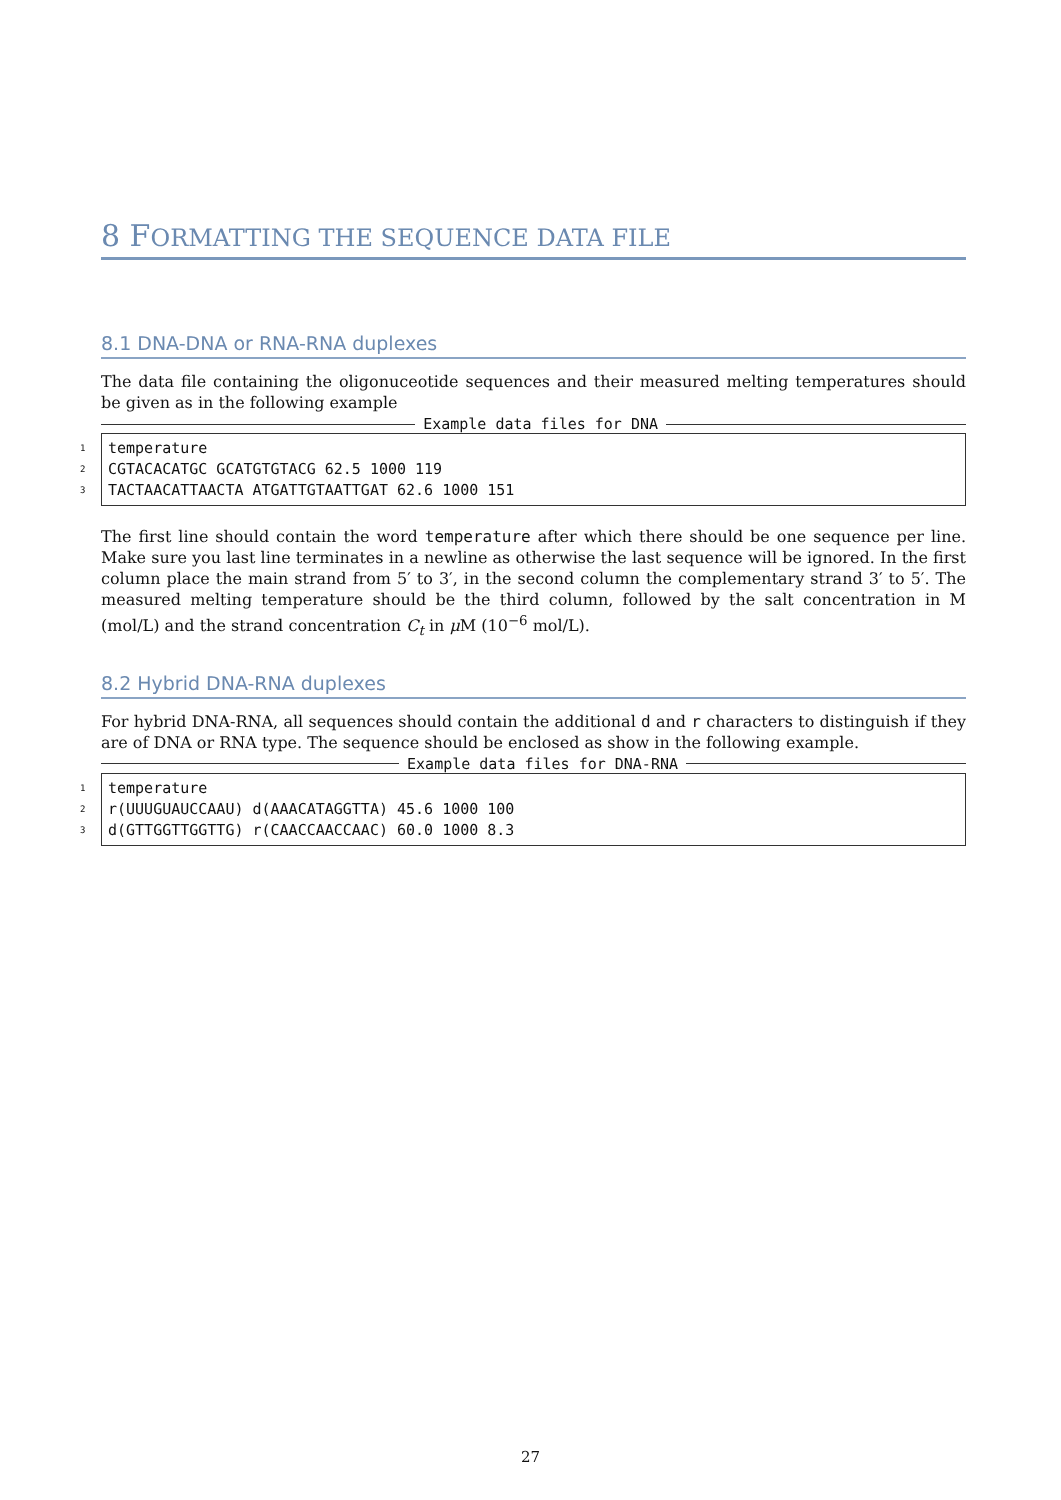8 FORMATTING THE SEQUENCE DATA FILE
8.1 DNA-DNA or RNA-RNA duplexes
The data file containing the oligonuceotide sequences and their measured melting temperatures should be given as in the following example
Example data files for DNA
1 temperature
2 CGTACACATGC GCATGTGTACG 62.5 1000 119
3 TACTAACATTAACTA ATGATTGTAATTGAT 62.6 1000 151
The first line should contain the word temperature after which there should be one sequence per line. Make sure you last line terminates in a newline as otherwise the last sequence will be ignored. In the first column place the main strand from 5′ to 3′, in the second column the complementary strand 3′ to 5′. The measured melting temperature should be the third column, followed by the salt concentration in M (mol/L) and the strand concentration C<sub>t</sub> in μ M (10<sup>−6</sup> mol/L).
8.2 Hybrid DNA-RNA duplexes
For hybrid DNA-RNA, all sequences should contain the additional d and r characters to distinguish if they are of DNA or RNA type. The sequence should be enclosed as show in the following example.
Example data files for DNA-RNA
1 temperature
2 r(UUUGUAUCCAAU) d(AAACATAGGTTA) 45.6 1000 100
3 d(GTTGGTTGGTTG) r(CAACCAACCAAC) 60.0 1000 8.3
27